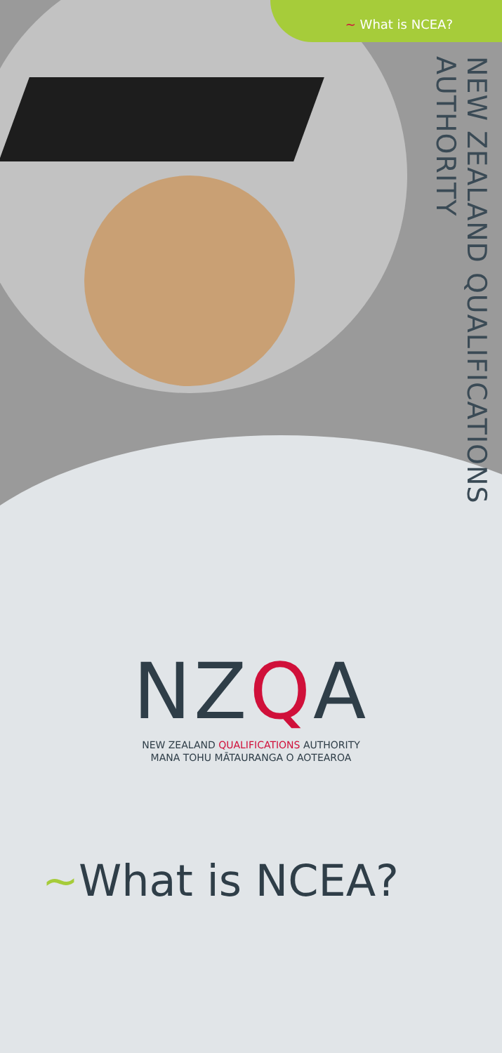~ What is NCEA?
NEW ZEALAND QUALIFICATIONS AUTHORITY
NZQA
NEW ZEALAND QUALIFICATIONS AUTHORITY
MANA TOHU MĀTAURANGA O AOTEAROA
~What is NCEA?